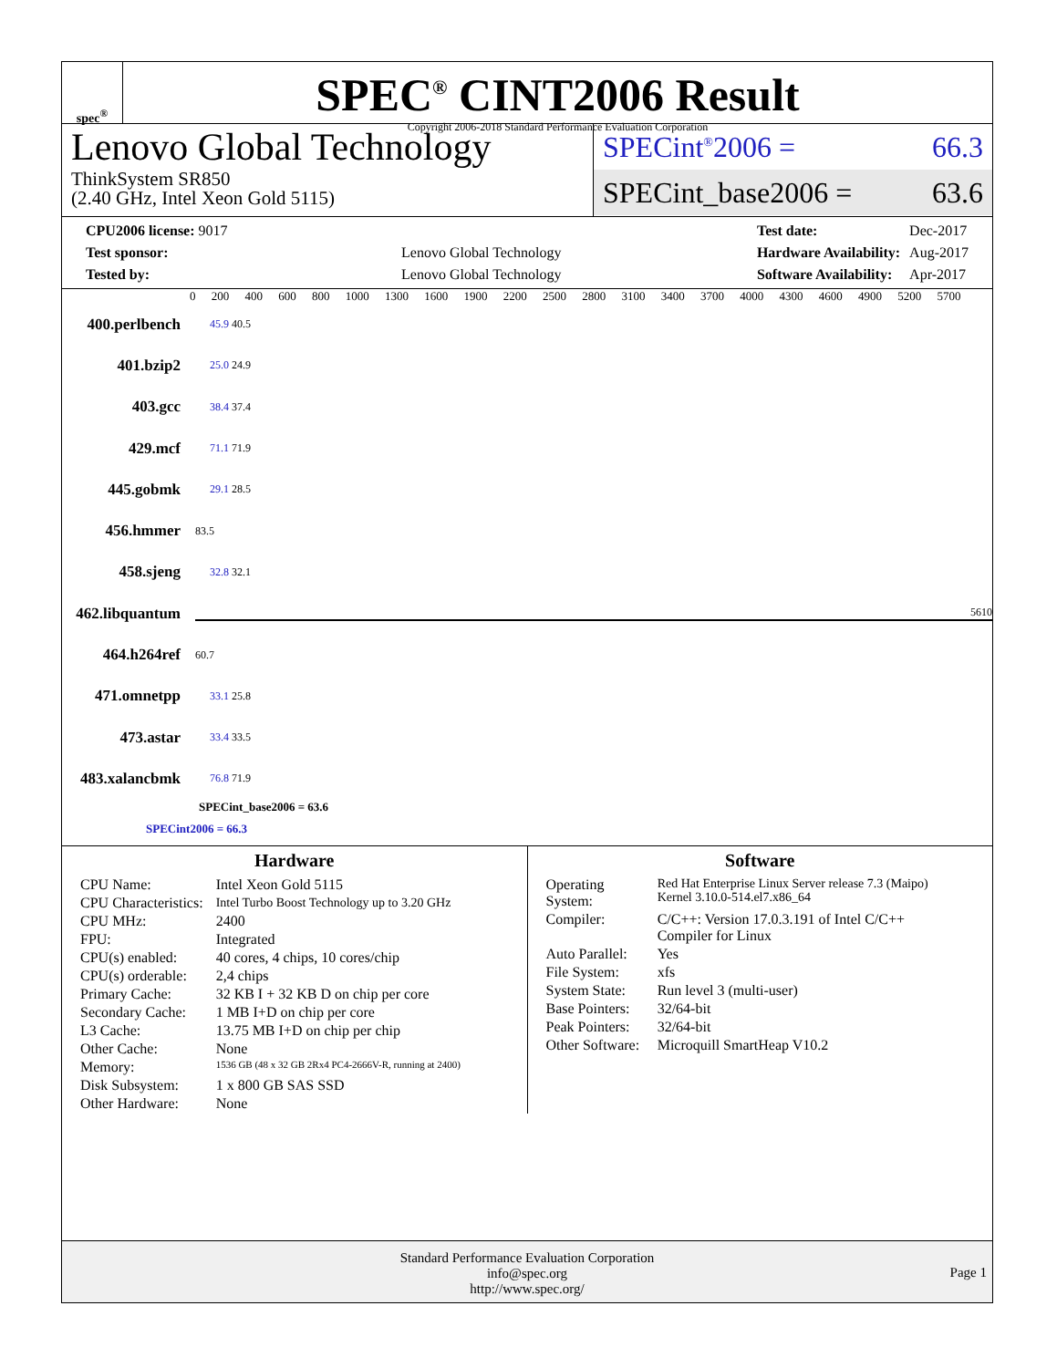spec<sup>®</sup>
SPEC<sup>®</sup> CINT2006 Result
Copyright 2006-2018 Standard Performance Evaluation Corporation
Lenovo Global Technology
ThinkSystem SR850
(2.40 GHz, Intel Xeon Gold 5115)
SPECint<sup>®</sup>2006 = 66.3
SPECint_base2006 = 63.6
| CPU2006 license: 9017 | |
| Test sponsor: | Lenovo Global Technology |
| Tested by: | Lenovo Global Technology |
| Test date: | Dec-2017 |
| Hardware Availability: | Aug-2017 |
| Software Availability: | Apr-2017 |
0 200 400 600 800 1000 1300 1600 1900 2200 2500 2800 3100 3400 3700 4000 4300 4600 4900 5200 5700
400.perlbench 45.9 40.5
401.bzip2 25.0 24.9
403.gcc 38.4 37.4
429.mcf 71.1 71.9
445.gobmk 29.1 28.5
456.hmmer 83.5
458.sjeng 32.8 32.1
462.libquantum 5610
464.h264ref 60.7
471.omnetpp 33.1 25.8
473.astar 33.4 33.5
483.xalancbmk 76.8 71.9
SPECint_base2006 = 63.6
SPECint2006 = 66.3
Hardware
| CPU Name: | Intel Xeon Gold 5115 |
| CPU Characteristics: | Intel Turbo Boost Technology up to 3.20 GHz |
| CPU MHz: | 2400 |
| FPU: | Integrated |
| CPU(s) enabled: | 40 cores, 4 chips, 10 cores/chip |
| CPU(s) orderable: | 2,4 chips |
| Primary Cache: | 32 KB I + 32 KB D on chip per core |
| Secondary Cache: | 1 MB I+D on chip per core |
| L3 Cache: | 13.75 MB I+D on chip per chip |
| Other Cache: | None |
| Memory: | 1536 GB (48 x 32 GB 2Rx4 PC4-2666V-R, running at 2400) |
| Disk Subsystem: | 1 x 800 GB SAS SSD |
| Other Hardware: | None |
Software
| Operating System: | Red Hat Enterprise Linux Server release 7.3 (Maipo) Kernel 3.10.0-514.el7.x86_64 |
| Compiler: | C/C++: Version 17.0.3.191 of Intel C/C++ Compiler for Linux |
| Auto Parallel: | Yes |
| File System: | xfs |
| System State: | Run level 3 (multi-user) |
| Base Pointers: | 32/64-bit |
| Peak Pointers: | 32/64-bit |
| Other Software: | Microquill SmartHeap V10.2 |
Standard Performance Evaluation Corporation
info@spec.org
http://www.spec.org/
Page 1